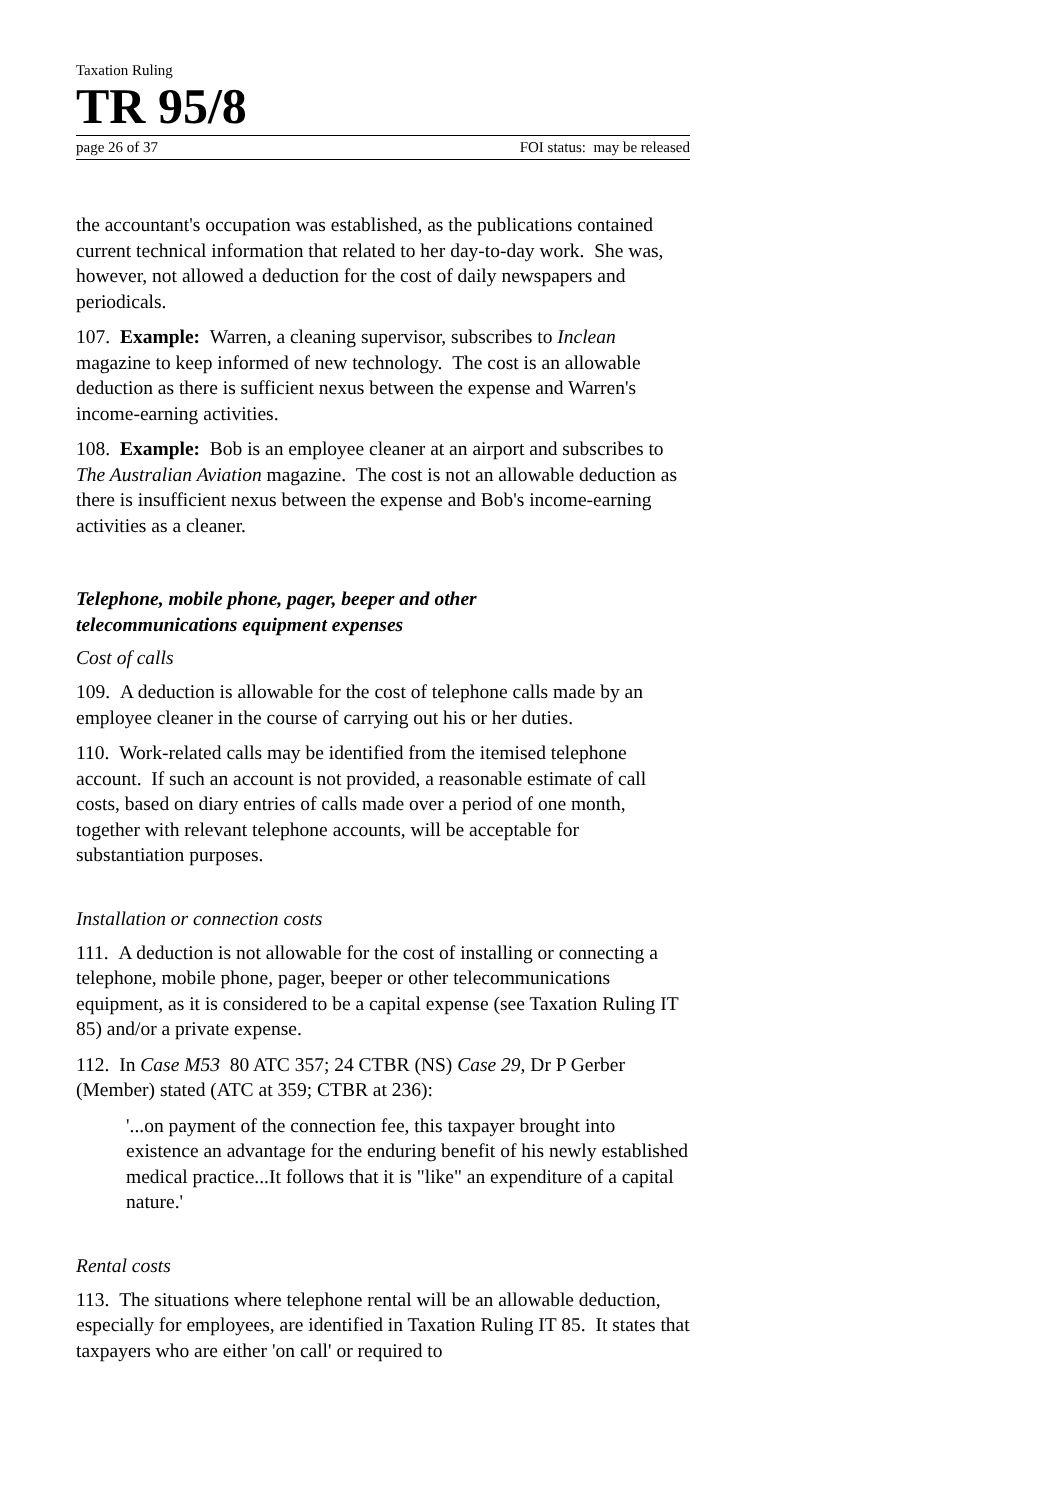Taxation Ruling
TR 95/8
page 26 of 37 FOI status: may be released
the accountant's occupation was established, as the publications contained current technical information that related to her day-to-day work. She was, however, not allowed a deduction for the cost of daily newspapers and periodicals.
107. Example: Warren, a cleaning supervisor, subscribes to Inclean magazine to keep informed of new technology. The cost is an allowable deduction as there is sufficient nexus between the expense and Warren's income-earning activities.
108. Example: Bob is an employee cleaner at an airport and subscribes to The Australian Aviation magazine. The cost is not an allowable deduction as there is insufficient nexus between the expense and Bob's income-earning activities as a cleaner.
Telephone, mobile phone, pager, beeper and other
telecommunications equipment expenses
Cost of calls
109. A deduction is allowable for the cost of telephone calls made by an employee cleaner in the course of carrying out his or her duties.
110. Work-related calls may be identified from the itemised telephone account. If such an account is not provided, a reasonable estimate of call costs, based on diary entries of calls made over a period of one month, together with relevant telephone accounts, will be acceptable for substantiation purposes.
Installation or connection costs
111. A deduction is not allowable for the cost of installing or connecting a telephone, mobile phone, pager, beeper or other telecommunications equipment, as it is considered to be a capital expense (see Taxation Ruling IT 85) and/or a private expense.
112. In Case M53 80 ATC 357; 24 CTBR (NS) Case 29, Dr P Gerber (Member) stated (ATC at 359; CTBR at 236):
'...on payment of the connection fee, this taxpayer brought into existence an advantage for the enduring benefit of his newly established medical practice...It follows that it is "like" an expenditure of a capital nature.'
Rental costs
113. The situations where telephone rental will be an allowable deduction, especially for employees, are identified in Taxation Ruling IT 85. It states that taxpayers who are either 'on call' or required to